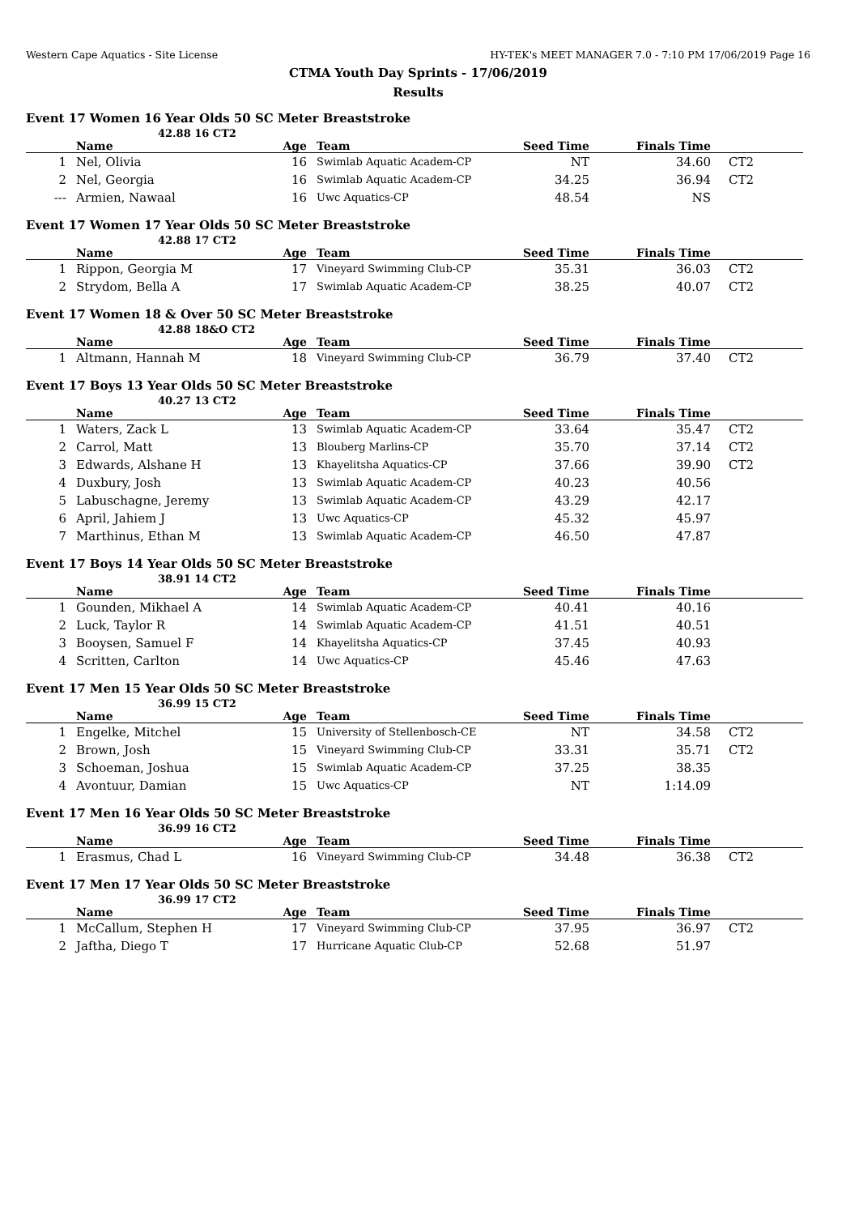Western Cape Aquatics - Site License HY-TEK's MEET MANAGER 7.0 - 7:10 PM 17/06/2019 Page 16
CTMA Youth Day Sprints - 17/06/2019
Results
Event 17 Women 16 Year Olds 50 SC Meter Breaststroke
42.88 16 CT2
| | Name | Age | Team | Seed Time | Finals Time | |
| --- | --- | --- | --- | --- | --- | --- |
| 1 | Nel, Olivia | 16 | Swimlab Aquatic Academ-CP | NT | 34.60 | CT2 |
| 2 | Nel, Georgia | 16 | Swimlab Aquatic Academ-CP | 34.25 | 36.94 | CT2 |
| --- | Armien, Nawaal | 16 | Uwc Aquatics-CP | 48.54 | NS | |
Event 17 Women 17 Year Olds 50 SC Meter Breaststroke
42.88 17 CT2
| | Name | Age | Team | Seed Time | Finals Time | |
| --- | --- | --- | --- | --- | --- | --- |
| 1 | Rippon, Georgia M | 17 | Vineyard Swimming Club-CP | 35.31 | 36.03 | CT2 |
| 2 | Strydom, Bella A | 17 | Swimlab Aquatic Academ-CP | 38.25 | 40.07 | CT2 |
Event 17 Women 18 & Over 50 SC Meter Breaststroke
42.88 18&O CT2
| | Name | Age | Team | Seed Time | Finals Time | |
| --- | --- | --- | --- | --- | --- | --- |
| 1 | Altmann, Hannah M | 18 | Vineyard Swimming Club-CP | 36.79 | 37.40 | CT2 |
Event 17 Boys 13 Year Olds 50 SC Meter Breaststroke
40.27 13 CT2
| | Name | Age | Team | Seed Time | Finals Time | |
| --- | --- | --- | --- | --- | --- | --- |
| 1 | Waters, Zack L | 13 | Swimlab Aquatic Academ-CP | 33.64 | 35.47 | CT2 |
| 2 | Carrol, Matt | 13 | Blouberg Marlins-CP | 35.70 | 37.14 | CT2 |
| 3 | Edwards, Alshane H | 13 | Khayelitsha Aquatics-CP | 37.66 | 39.90 | CT2 |
| 4 | Duxbury, Josh | 13 | Swimlab Aquatic Academ-CP | 40.23 | 40.56 | |
| 5 | Labuschagne, Jeremy | 13 | Swimlab Aquatic Academ-CP | 43.29 | 42.17 | |
| 6 | April, Jahiem J | 13 | Uwc Aquatics-CP | 45.32 | 45.97 | |
| 7 | Marthinus, Ethan M | 13 | Swimlab Aquatic Academ-CP | 46.50 | 47.87 | |
Event 17 Boys 14 Year Olds 50 SC Meter Breaststroke
38.91 14 CT2
| | Name | Age | Team | Seed Time | Finals Time | |
| --- | --- | --- | --- | --- | --- | --- |
| 1 | Gounden, Mikhael A | 14 | Swimlab Aquatic Academ-CP | 40.41 | 40.16 | |
| 2 | Luck, Taylor R | 14 | Swimlab Aquatic Academ-CP | 41.51 | 40.51 | |
| 3 | Booysen, Samuel F | 14 | Khayelitsha Aquatics-CP | 37.45 | 40.93 | |
| 4 | Scritten, Carlton | 14 | Uwc Aquatics-CP | 45.46 | 47.63 | |
Event 17 Men 15 Year Olds 50 SC Meter Breaststroke
36.99 15 CT2
| | Name | Age | Team | Seed Time | Finals Time | |
| --- | --- | --- | --- | --- | --- | --- |
| 1 | Engelke, Mitchel | 15 | University of Stellenbosch-CE | NT | 34.58 | CT2 |
| 2 | Brown, Josh | 15 | Vineyard Swimming Club-CP | 33.31 | 35.71 | CT2 |
| 3 | Schoeman, Joshua | 15 | Swimlab Aquatic Academ-CP | 37.25 | 38.35 | |
| 4 | Avontuur, Damian | 15 | Uwc Aquatics-CP | NT | 1:14.09 | |
Event 17 Men 16 Year Olds 50 SC Meter Breaststroke
36.99 16 CT2
| | Name | Age | Team | Seed Time | Finals Time | |
| --- | --- | --- | --- | --- | --- | --- |
| 1 | Erasmus, Chad L | 16 | Vineyard Swimming Club-CP | 34.48 | 36.38 | CT2 |
Event 17 Men 17 Year Olds 50 SC Meter Breaststroke
36.99 17 CT2
| | Name | Age | Team | Seed Time | Finals Time | |
| --- | --- | --- | --- | --- | --- | --- |
| 1 | McCallum, Stephen H | 17 | Vineyard Swimming Club-CP | 37.95 | 36.97 | CT2 |
| 2 | Jaftha, Diego T | 17 | Hurricane Aquatic Club-CP | 52.68 | 51.97 | |